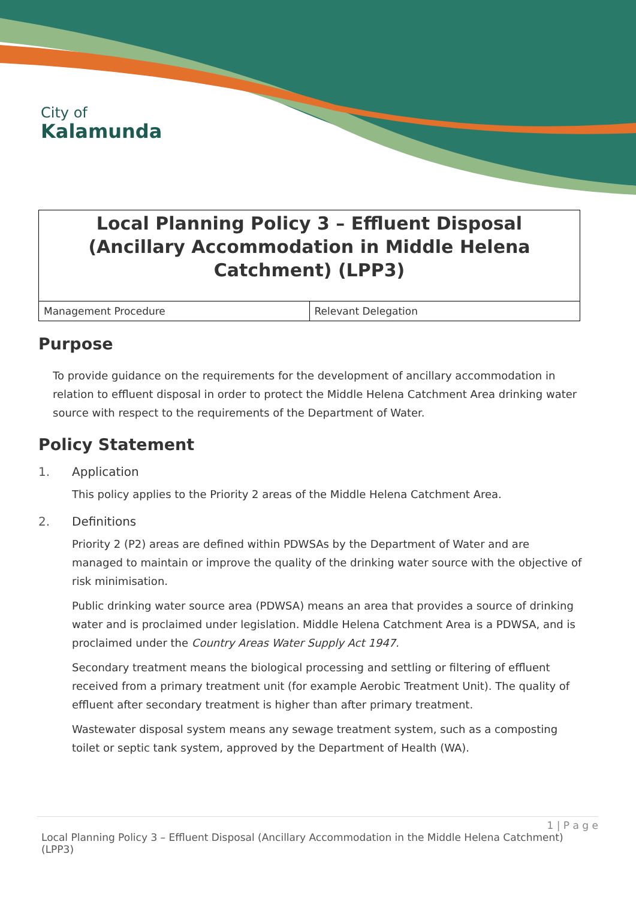City of
Kalamunda
Local Planning Policy 3 – Effluent Disposal (Ancillary Accommodation in Middle Helena Catchment) (LPP3)
| Management Procedure | Relevant Delegation |
Purpose
To provide guidance on the requirements for the development of ancillary accommodation in relation to effluent disposal in order to protect the Middle Helena Catchment Area drinking water source with respect to the requirements of the Department of Water.
Policy Statement
1. Application
This policy applies to the Priority 2 areas of the Middle Helena Catchment Area.
2. Definitions
Priority 2 (P2) areas are defined within PDWSAs by the Department of Water and are managed to maintain or improve the quality of the drinking water source with the objective of risk minimisation.
Public drinking water source area (PDWSA) means an area that provides a source of drinking water and is proclaimed under legislation. Middle Helena Catchment Area is a PDWSA, and is proclaimed under the Country Areas Water Supply Act 1947.
Secondary treatment means the biological processing and settling or filtering of effluent received from a primary treatment unit (for example Aerobic Treatment Unit). The quality of effluent after secondary treatment is higher than after primary treatment.
Wastewater disposal system means any sewage treatment system, such as a composting toilet or septic tank system, approved by the Department of Health (WA).
1 | P a g e
Local Planning Policy 3 – Effluent Disposal (Ancillary Accommodation in the Middle Helena Catchment) (LPP3)